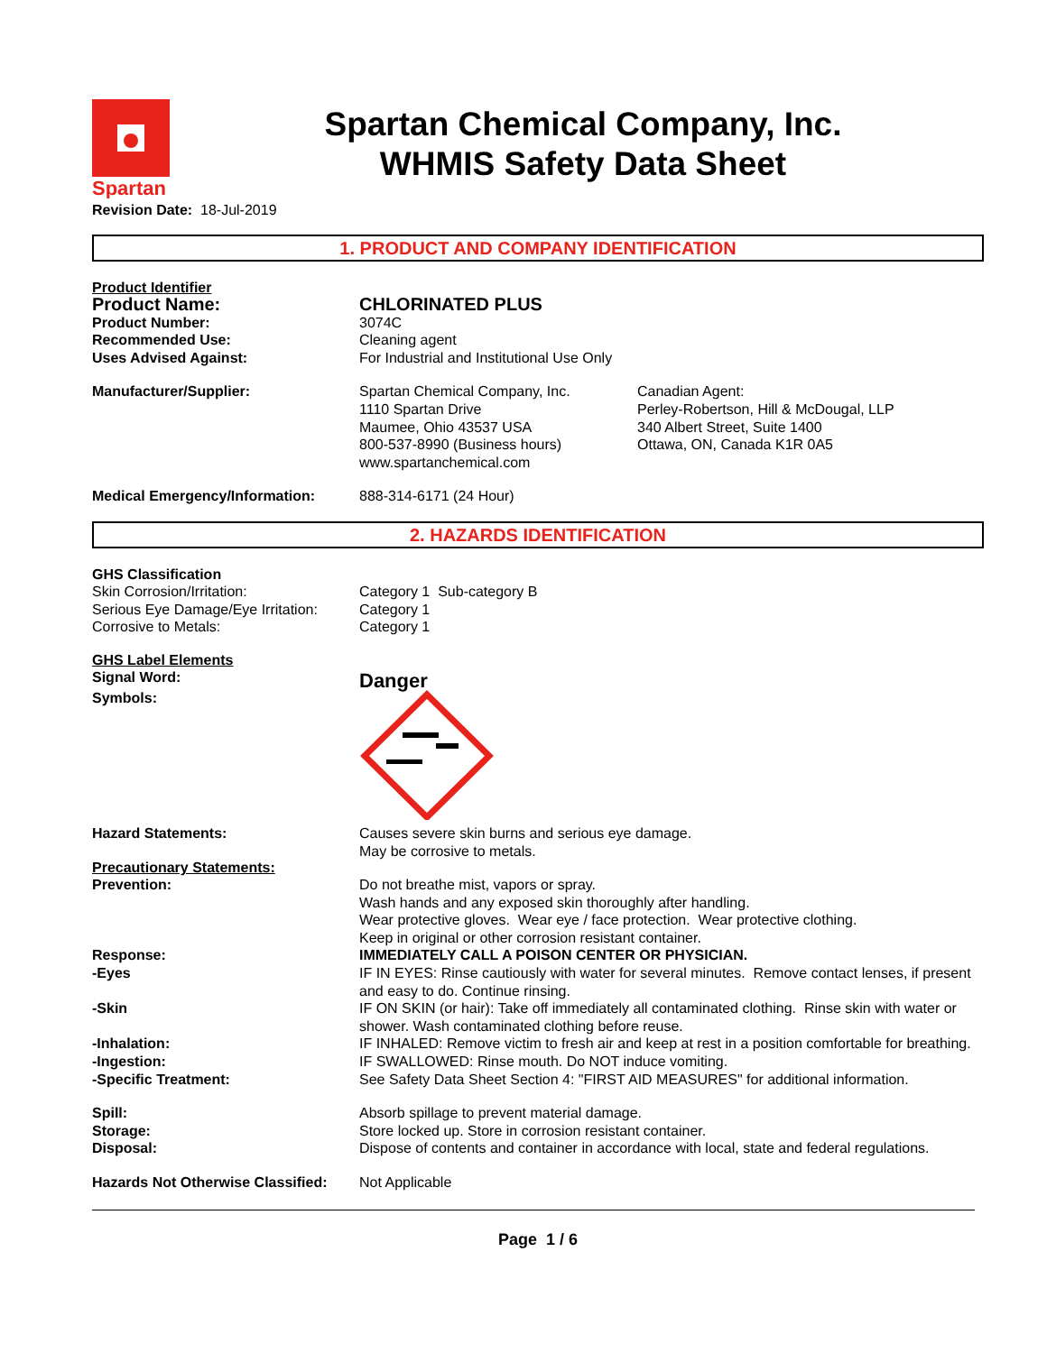Spartan
Spartan Chemical Company, Inc.
WHMIS Safety Data Sheet
Revision Date: 18-Jul-2019
1. PRODUCT AND COMPANY IDENTIFICATION
Product Identifier
Product Name: CHLORINATED PLUS
Product Number: 3074C
Recommended Use: Cleaning agent
Uses Advised Against: For Industrial and Institutional Use Only
Manufacturer/Supplier: Spartan Chemical Company, Inc.
1110 Spartan Drive
Maumee, Ohio 43537 USA
800-537-8990 (Business hours)
www.spartanchemical.com
Canadian Agent:
Perley-Robertson, Hill & McDougal, LLP
340 Albert Street, Suite 1400
Ottawa, ON, Canada K1R 0A5
Medical Emergency/Information: 888-314-6171 (24 Hour)
2. HAZARDS IDENTIFICATION
GHS Classification
Skin Corrosion/Irritation: Category 1 Sub-category B
Serious Eye Damage/Eye Irritation:
Category 1
Corrosive to Metals: Category 1
GHS Label Elements
Signal Word:
Danger
Symbols:
Hazard Statements: Causes severe skin burns and serious eye damage.
May be corrosive to metals.
Precautionary Statements:
Prevention: Do not breathe mist, vapors or spray.
Wash hands and any exposed skin thoroughly after handling.
Wear protective gloves. Wear eye / face protection. Wear protective clothing.
Keep in original or other corrosion resistant container.
Response: IMMEDIATELY CALL A POISON CENTER OR PHYSICIAN.
-Eyes IF IN EYES: Rinse cautiously with water for several minutes. Remove contact lenses, if present and easy to do. Continue rinsing.
-Skin IF ON SKIN (or hair): Take off immediately all contaminated clothing. Rinse skin with water or shower. Wash contaminated clothing before reuse.
-Inhalation: IF INHALED: Remove victim to fresh air and keep at rest in a position comfortable for breathing.
-Ingestion: IF SWALLOWED: Rinse mouth. Do NOT induce vomiting.
-Specific Treatment: See Safety Data Sheet Section 4: "FIRST AID MEASURES" for additional information.
Spill: Absorb spillage to prevent material damage.
Storage: Store locked up. Store in corrosion resistant container.
Disposal: Dispose of contents and container in accordance with local, state and federal regulations.
Hazards Not Otherwise Classified:
Not Applicable
Page 1 / 6